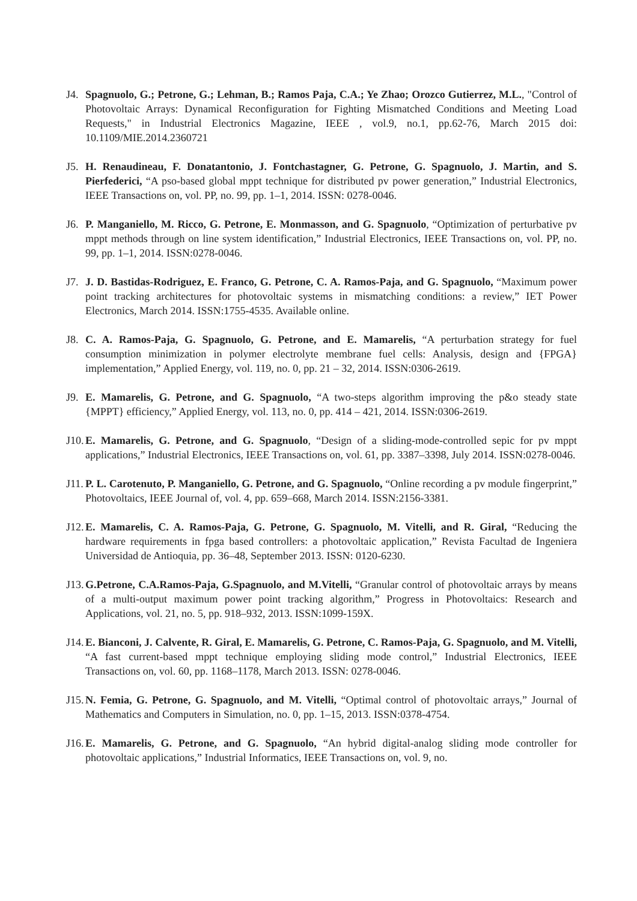J4.
Spagnuolo, G.; Petrone, G.; Lehman, B.; Ramos Paja, C.A.; Ye Zhao; Orozco Gutierrez, M.L., "Control of Photovoltaic Arrays: Dynamical Reconfiguration for Fighting Mismatched Conditions and Meeting Load Requests," in Industrial Electronics Magazine, IEEE , vol.9, no.1, pp.62-76, March 2015 doi: 10.1109/MIE.2014.2360721
J5.
H. Renaudineau, F. Donatantonio, J. Fontchastagner, G. Petrone, G. Spagnuolo, J. Martin, and S. Pierfederici, “A pso-based global mppt technique for distributed pv power generation,” Industrial Electronics, IEEE Transactions on, vol. PP, no. 99, pp. 1–1, 2014. ISSN: 0278-0046.
J6.
P. Manganiello, M. Ricco, G. Petrone, E. Monmasson, and G. Spagnuolo, “Optimization of perturbative pv mppt methods through on line system identification,” Industrial Electronics, IEEE Transactions on, vol. PP, no. 99, pp. 1–1, 2014. ISSN:0278-0046.
J7.
J. D. Bastidas-Rodriguez, E. Franco, G. Petrone, C. A. Ramos-Paja, and G. Spagnuolo, “Maximum power point tracking architectures for photovoltaic systems in mismatching conditions: a review,” IET Power Electronics, March 2014. ISSN:1755-4535. Available online.
J8.
C. A. Ramos-Paja, G. Spagnuolo, G. Petrone, and E. Mamarelis, “A perturbation strategy for fuel consumption minimization in polymer electrolyte membrane fuel cells: Analysis, design and {FPGA} implementation,” Applied Energy, vol. 119, no. 0, pp. 21 – 32, 2014. ISSN:0306-2619.
J9.
E. Mamarelis, G. Petrone, and G. Spagnuolo, “A two-steps algorithm improving the p&o steady state {MPPT} efficiency,” Applied Energy, vol. 113, no. 0, pp. 414 – 421, 2014. ISSN:0306-2619.
J10.
E. Mamarelis, G. Petrone, and G. Spagnuolo, “Design of a sliding-mode-controlled sepic for pv mppt applications,” Industrial Electronics, IEEE Transactions on, vol. 61, pp. 3387–3398, July 2014. ISSN:0278-0046.
J11.
P. L. Carotenuto, P. Manganiello, G. Petrone, and G. Spagnuolo, “Online recording a pv module fingerprint,” Photovoltaics, IEEE Journal of, vol. 4, pp. 659–668, March 2014. ISSN:2156-3381.
J12.
E. Mamarelis, C. A. Ramos-Paja, G. Petrone, G. Spagnuolo, M. Vitelli, and R. Giral, “Reducing the hardware requirements in fpga based controllers: a photovoltaic application,” Revista Facultad de Ingeniera Universidad de Antioquia, pp. 36–48, September 2013. ISSN: 0120-6230.
J13.
G.Petrone, C.A.Ramos-Paja, G.Spagnuolo, and M.Vitelli, “Granular control of photovoltaic arrays by means of a multi-output maximum power point tracking algorithm,” Progress in Photovoltaics: Research and Applications, vol. 21, no. 5, pp. 918–932, 2013. ISSN:1099-159X.
J14.
E. Bianconi, J. Calvente, R. Giral, E. Mamarelis, G. Petrone, C. Ramos-Paja, G. Spagnuolo, and M. Vitelli, “A fast current-based mppt technique employing sliding mode control,” Industrial Electronics, IEEE Transactions on, vol. 60, pp. 1168–1178, March 2013. ISSN: 0278-0046.
J15.
N. Femia, G. Petrone, G. Spagnuolo, and M. Vitelli, “Optimal control of photovoltaic arrays,” Journal of Mathematics and Computers in Simulation, no. 0, pp. 1–15, 2013. ISSN:0378-4754.
J16.
E. Mamarelis, G. Petrone, and G. Spagnuolo, “An hybrid digital-analog sliding mode controller for photovoltaic applications,” Industrial Informatics, IEEE Transactions on, vol. 9, no.